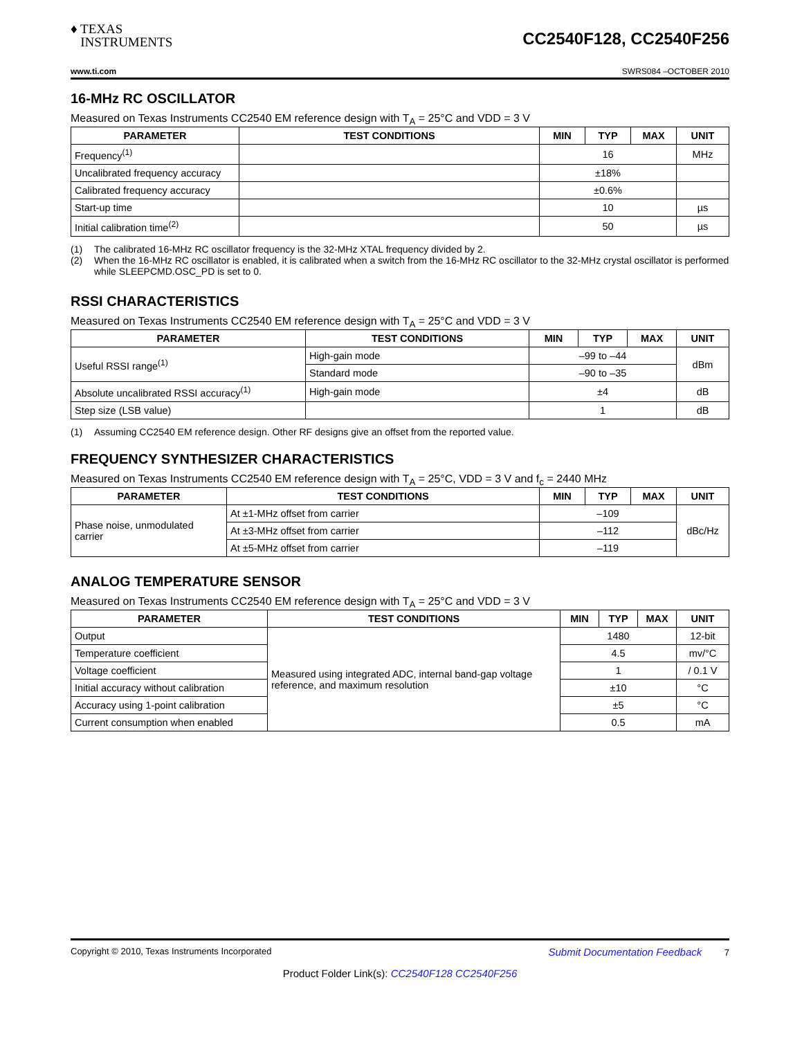♦ TEXAS
INSTRUMENTS
CC2540F128, CC2540F256
www.ti.com SWRS084 –OCTOBER 2010
16-MHz RC OSCILLATOR
Measured on Texas Instruments CC2540 EM reference design with T<sub>A</sub> = 25°C and VDD = 3 V
| PARAMETER | TEST CONDITIONS | MIN | TYP | MAX | UNIT |
| --- | --- | --- | --- | --- | --- |
| Frequency<sup>(1)</sup> | | 16 | | | MHz |
| Uncalibrated frequency accuracy | | ±18% | | | |
| Calibrated frequency accuracy | | ±0.6% | | | |
| Start-up time | | 10 | | | µs |
| Initial calibration time<sup>(2)</sup> | | 50 | | | µs |
(1) The calibrated 16-MHz RC oscillator frequency is the 32-MHz XTAL frequency divided by 2.
(2) When the 16-MHz RC oscillator is enabled, it is calibrated when a switch from the 16-MHz RC oscillator to the 32-MHz crystal oscillator is performed while SLEEPCMD.OSC_PD is set to 0.
RSSI CHARACTERISTICS
Measured on Texas Instruments CC2540 EM reference design with T<sub>A</sub> = 25°C and VDD = 3 V
| PARAMETER | TEST CONDITIONS | MIN | TYP | MAX | UNIT |
| --- | --- | --- | --- | --- | --- |
| Useful RSSI range<sup>(1)</sup> | High-gain mode | –99 to –44 | | | dBm |
| | Standard mode | –90 to –35 | | | |
| Absolute uncalibrated RSSI accuracy<sup>(1)</sup> | High-gain mode | ±4 | | | dB |
| Step size (LSB value) | | 1 | | | dB |
(1) Assuming CC2540 EM reference design. Other RF designs give an offset from the reported value.
FREQUENCY SYNTHESIZER CHARACTERISTICS
Measured on Texas Instruments CC2540 EM reference design with T<sub>A</sub> = 25°C, VDD = 3 V and f<sub>c</sub> = 2440 MHz
| PARAMETER | TEST CONDITIONS | MIN | TYP | MAX | UNIT |
| --- | --- | --- | --- | --- | --- |
| Phase noise, unmodulated carrier | At ±1-MHz offset from carrier | –109 | | | dBc/Hz |
| | At ±3-MHz offset from carrier | –112 | | | |
| | At ±5-MHz offset from carrier | –119 | | | |
ANALOG TEMPERATURE SENSOR
Measured on Texas Instruments CC2540 EM reference design with T<sub>A</sub> = 25°C and VDD = 3 V
| PARAMETER | TEST CONDITIONS | MIN | TYP | MAX | UNIT |
| --- | --- | --- | --- | --- | --- |
| Output | Measured using integrated ADC, internal band-gap voltage reference, and maximum resolution | 1480 | | | 12-bit |
| Temperature coefficient | | 4.5 | | | mv/°C |
| Voltage coefficient | | 1 | | | / 0.1 V |
| Initial accuracy without calibration | | ±10 | | | °C |
| Accuracy using 1-point calibration | | ±5 | | | °C |
| Current consumption when enabled | | 0.5 | | | mA |
Copyright © 2010, Texas Instruments Incorporated Submit Documentation Feedback 7
Product Folder Link(s): CC2540F128 CC2540F256